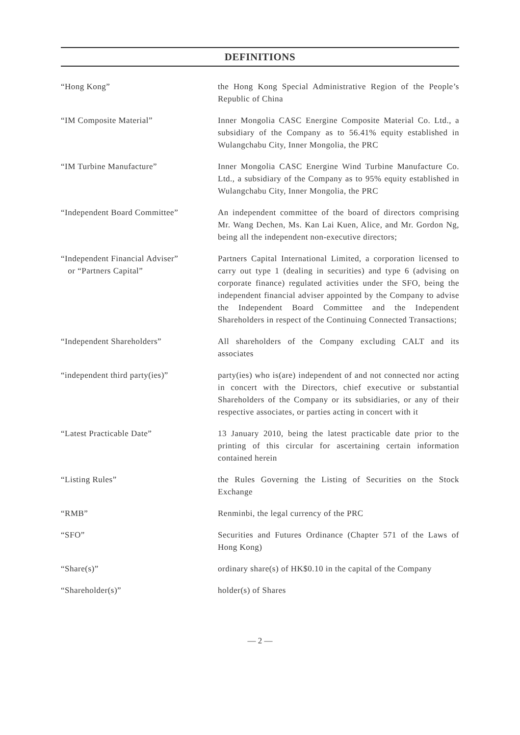DEFINITIONS
| “Hong Kong” | the Hong Kong Special Administrative Region of the People’s Republic of China |
| “IM Composite Material” | Inner Mongolia CASC Energine Composite Material Co. Ltd., a subsidiary of the Company as to 56.41% equity established in Wulangchabu City, Inner Mongolia, the PRC |
| “IM Turbine Manufacture” | Inner Mongolia CASC Energine Wind Turbine Manufacture Co. Ltd., a subsidiary of the Company as to 95% equity established in Wulangchabu City, Inner Mongolia, the PRC |
| “Independent Board Committee” | An independent committee of the board of directors comprising Mr. Wang Dechen, Ms. Kan Lai Kuen, Alice, and Mr. Gordon Ng, being all the independent non-executive directors; |
| “Independent Financial Adviser” or “Partners Capital” | Partners Capital International Limited, a corporation licensed to carry out type 1 (dealing in securities) and type 6 (advising on corporate finance) regulated activities under the SFO, being the independent financial adviser appointed by the Company to advise the Independent Board Committee and the Independent Shareholders in respect of the Continuing Connected Transactions; |
| “Independent Shareholders” | All shareholders of the Company excluding CALT and its associates |
| “independent third party(ies)” | party(ies) who is(are) independent of and not connected nor acting in concert with the Directors, chief executive or substantial Shareholders of the Company or its subsidiaries, or any of their respective associates, or parties acting in concert with it |
| “Latest Practicable Date” | 13 January 2010, being the latest practicable date prior to the printing of this circular for ascertaining certain information contained herein |
| “Listing Rules” | the Rules Governing the Listing of Securities on the Stock Exchange |
| “RMB” | Renminbi, the legal currency of the PRC |
| “SFO” | Securities and Futures Ordinance (Chapter 571 of the Laws of Hong Kong) |
| “Share(s)” | ordinary share(s) of HK$0.10 in the capital of the Company |
| “Shareholder(s)” | holder(s) of Shares |
— 2 —